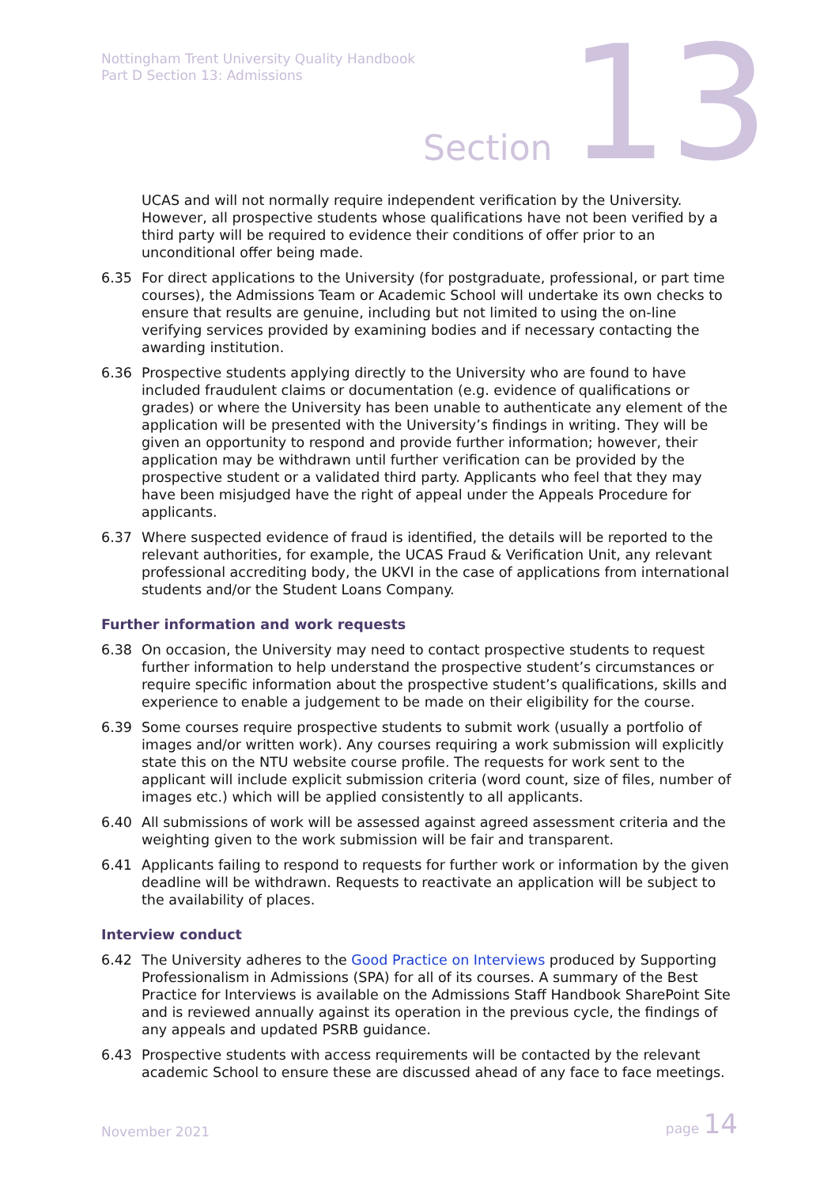Nottingham Trent University Quality Handbook
Part D Section 13: Admissions
Section 13
UCAS and will not normally require independent verification by the University. However, all prospective students whose qualifications have not been verified by a third party will be required to evidence their conditions of offer prior to an unconditional offer being made.
6.35 For direct applications to the University (for postgraduate, professional, or part time courses), the Admissions Team or Academic School will undertake its own checks to ensure that results are genuine, including but not limited to using the on-line verifying services provided by examining bodies and if necessary contacting the awarding institution.
6.36 Prospective students applying directly to the University who are found to have included fraudulent claims or documentation (e.g. evidence of qualifications or grades) or where the University has been unable to authenticate any element of the application will be presented with the University’s findings in writing. They will be given an opportunity to respond and provide further information; however, their application may be withdrawn until further verification can be provided by the prospective student or a validated third party. Applicants who feel that they may have been misjudged have the right of appeal under the Appeals Procedure for applicants.
6.37 Where suspected evidence of fraud is identified, the details will be reported to the relevant authorities, for example, the UCAS Fraud & Verification Unit, any relevant professional accrediting body, the UKVI in the case of applications from international students and/or the Student Loans Company.
Further information and work requests
6.38 On occasion, the University may need to contact prospective students to request further information to help understand the prospective student’s circumstances or require specific information about the prospective student’s qualifications, skills and experience to enable a judgement to be made on their eligibility for the course.
6.39 Some courses require prospective students to submit work (usually a portfolio of images and/or written work). Any courses requiring a work submission will explicitly state this on the NTU website course profile. The requests for work sent to the applicant will include explicit submission criteria (word count, size of files, number of images etc.) which will be applied consistently to all applicants.
6.40 All submissions of work will be assessed against agreed assessment criteria and the weighting given to the work submission will be fair and transparent.
6.41 Applicants failing to respond to requests for further work or information by the given deadline will be withdrawn. Requests to reactivate an application will be subject to the availability of places.
Interview conduct
6.42 The University adheres to the Good Practice on Interviews produced by Supporting Professionalism in Admissions (SPA) for all of its courses. A summary of the Best Practice for Interviews is available on the Admissions Staff Handbook SharePoint Site and is reviewed annually against its operation in the previous cycle, the findings of any appeals and updated PSRB guidance.
6.43 Prospective students with access requirements will be contacted by the relevant academic School to ensure these are discussed ahead of any face to face meetings.
November 2021 page 14